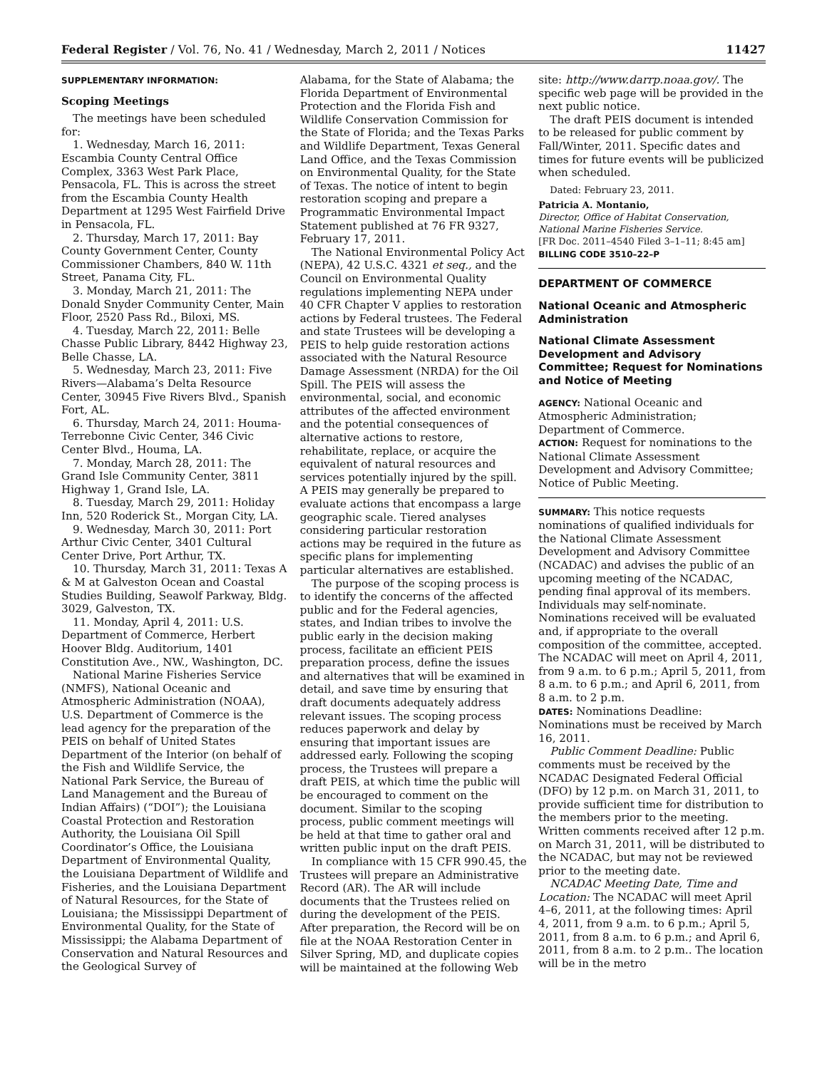Federal Register / Vol. 76, No. 41 / Wednesday, March 2, 2011 / Notices 11427
SUPPLEMENTARY INFORMATION:
Scoping Meetings
The meetings have been scheduled for:
1. Wednesday, March 16, 2011: Escambia County Central Office Complex, 3363 West Park Place, Pensacola, FL. This is across the street from the Escambia County Health Department at 1295 West Fairfield Drive in Pensacola, FL.
2. Thursday, March 17, 2011: Bay County Government Center, County Commissioner Chambers, 840 W. 11th Street, Panama City, FL.
3. Monday, March 21, 2011: The Donald Snyder Community Center, Main Floor, 2520 Pass Rd., Biloxi, MS.
4. Tuesday, March 22, 2011: Belle Chasse Public Library, 8442 Highway 23, Belle Chasse, LA.
5. Wednesday, March 23, 2011: Five Rivers—Alabama’s Delta Resource Center, 30945 Five Rivers Blvd., Spanish Fort, AL.
6. Thursday, March 24, 2011: Houma-Terrebonne Civic Center, 346 Civic Center Blvd., Houma, LA.
7. Monday, March 28, 2011: The Grand Isle Community Center, 3811 Highway 1, Grand Isle, LA.
8. Tuesday, March 29, 2011: Holiday Inn, 520 Roderick St., Morgan City, LA.
9. Wednesday, March 30, 2011: Port Arthur Civic Center, 3401 Cultural Center Drive, Port Arthur, TX.
10. Thursday, March 31, 2011: Texas A & M at Galveston Ocean and Coastal Studies Building, Seawolf Parkway, Bldg. 3029, Galveston, TX.
11. Monday, April 4, 2011: U.S. Department of Commerce, Herbert Hoover Bldg. Auditorium, 1401 Constitution Ave., NW., Washington, DC.
National Marine Fisheries Service (NMFS), National Oceanic and Atmospheric Administration (NOAA), U.S. Department of Commerce is the lead agency for the preparation of the PEIS on behalf of United States Department of the Interior (on behalf of the Fish and Wildlife Service, the National Park Service, the Bureau of Land Management and the Bureau of Indian Affairs) (“DOI”); the Louisiana Coastal Protection and Restoration Authority, the Louisiana Oil Spill Coordinator’s Office, the Louisiana Department of Environmental Quality, the Louisiana Department of Wildlife and Fisheries, and the Louisiana Department of Natural Resources, for the State of Louisiana; the Mississippi Department of Environmental Quality, for the State of Mississippi; the Alabama Department of Conservation and Natural Resources and the Geological Survey of
Alabama, for the State of Alabama; the Florida Department of Environmental Protection and the Florida Fish and Wildlife Conservation Commission for the State of Florida; and the Texas Parks and Wildlife Department, Texas General Land Office, and the Texas Commission on Environmental Quality, for the State of Texas. The notice of intent to begin restoration scoping and prepare a Programmatic Environmental Impact Statement published at 76 FR 9327, February 17, 2011.
The National Environmental Policy Act (NEPA), 42 U.S.C. 4321 et seq., and the Council on Environmental Quality regulations implementing NEPA under 40 CFR Chapter V applies to restoration actions by Federal trustees. The Federal and state Trustees will be developing a PEIS to help guide restoration actions associated with the Natural Resource Damage Assessment (NRDA) for the Oil Spill. The PEIS will assess the environmental, social, and economic attributes of the affected environment and the potential consequences of alternative actions to restore, rehabilitate, replace, or acquire the equivalent of natural resources and services potentially injured by the spill. A PEIS may generally be prepared to evaluate actions that encompass a large geographic scale. Tiered analyses considering particular restoration actions may be required in the future as specific plans for implementing particular alternatives are established.
The purpose of the scoping process is to identify the concerns of the affected public and for the Federal agencies, states, and Indian tribes to involve the public early in the decision making process, facilitate an efficient PEIS preparation process, define the issues and alternatives that will be examined in detail, and save time by ensuring that draft documents adequately address relevant issues. The scoping process reduces paperwork and delay by ensuring that important issues are addressed early. Following the scoping process, the Trustees will prepare a draft PEIS, at which time the public will be encouraged to comment on the document. Similar to the scoping process, public comment meetings will be held at that time to gather oral and written public input on the draft PEIS.
In compliance with 15 CFR 990.45, the Trustees will prepare an Administrative Record (AR). The AR will include documents that the Trustees relied on during the development of the PEIS. After preparation, the Record will be on file at the NOAA Restoration Center in Silver Spring, MD, and duplicate copies will be maintained at the following Web
site: http://www.darrp.noaa.gov/. The specific web page will be provided in the next public notice.
The draft PEIS document is intended to be released for public comment by Fall/Winter, 2011. Specific dates and times for future events will be publicized when scheduled.
Dated: February 23, 2011.
Patricia A. Montanio,
Director, Office of Habitat Conservation, National Marine Fisheries Service.
[FR Doc. 2011–4540 Filed 3–1–11; 8:45 am]
BILLING CODE 3510–22–P
DEPARTMENT OF COMMERCE
National Oceanic and Atmospheric Administration
National Climate Assessment Development and Advisory Committee; Request for Nominations and Notice of Meeting
AGENCY: National Oceanic and Atmospheric Administration; Department of Commerce.
ACTION: Request for nominations to the National Climate Assessment Development and Advisory Committee; Notice of Public Meeting.
SUMMARY: This notice requests nominations of qualified individuals for the National Climate Assessment Development and Advisory Committee (NCADAC) and advises the public of an upcoming meeting of the NCADAC, pending final approval of its members. Individuals may self-nominate. Nominations received will be evaluated and, if appropriate to the overall composition of the committee, accepted. The NCADAC will meet on April 4, 2011, from 9 a.m. to 6 p.m.; April 5, 2011, from 8 a.m. to 6 p.m.; and April 6, 2011, from 8 a.m. to 2 p.m.
DATES: Nominations Deadline: Nominations must be received by March 16, 2011.
Public Comment Deadline: Public comments must be received by the NCADAC Designated Federal Official (DFO) by 12 p.m. on March 31, 2011, to provide sufficient time for distribution to the members prior to the meeting. Written comments received after 12 p.m. on March 31, 2011, will be distributed to the NCADAC, but may not be reviewed prior to the meeting date.
NCADAC Meeting Date, Time and Location: The NCADAC will meet April 4–6, 2011, at the following times: April 4, 2011, from 9 a.m. to 6 p.m.; April 5, 2011, from 8 a.m. to 6 p.m.; and April 6, 2011, from 8 a.m. to 2 p.m.. The location will be in the metro